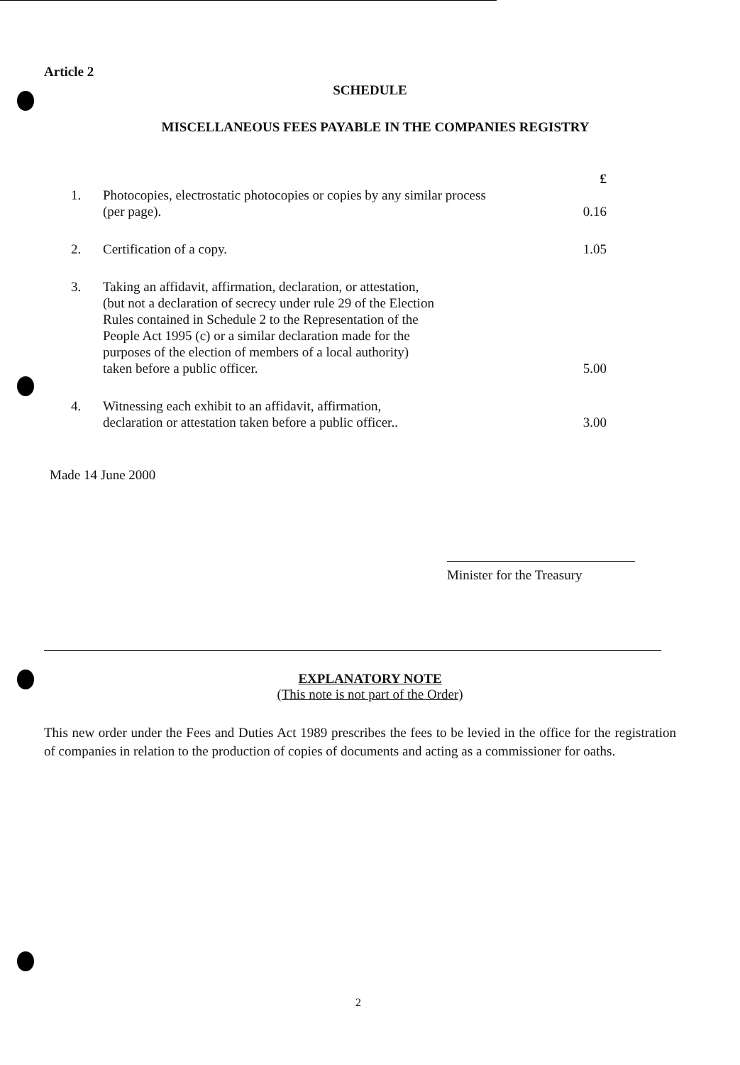Article 2
SCHEDULE
MISCELLANEOUS FEES PAYABLE IN THE COMPANIES REGISTRY
| | | £ |
| 1. | Photocopies, electrostatic photocopies or copies by any similar process (per page). | 0.16 |
| 2. | Certification of a copy. | 1.05 |
| 3. | Taking an affidavit, affirmation, declaration, or attestation, (but not a declaration of secrecy under rule 29 of the Election Rules contained in Schedule 2 to the Representation of the People Act 1995 (c) or a similar declaration made for the purposes of the election of members of a local authority) taken before a public officer. | 5.00 |
| 4. | Witnessing each exhibit to an affidavit, affirmation, declaration or attestation taken before a public officer.. | 3.00 |
Made 14 June 2000
Minister for the Treasury
EXPLANATORY NOTE
(This note is not part of the Order)
This new order under the Fees and Duties Act 1989 prescribes the fees to be levied in the office for the registration of companies in relation to the production of copies of documents and acting as a commissioner for oaths.
2